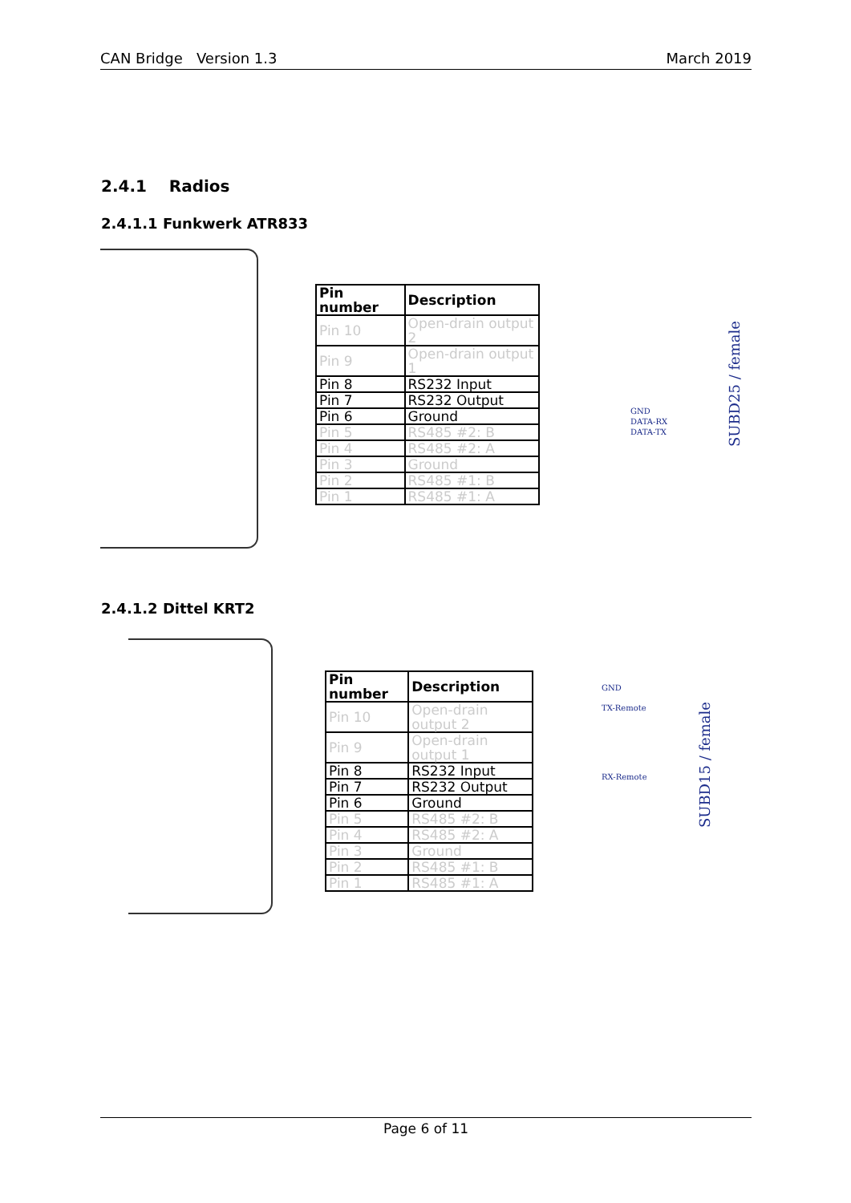CAN Bridge Version 1.3 March 2019
2.4.1 Radios
2.4.1.1 Funkwerk ATR833
| Pin number | Description |
| --- | --- |
| Pin 10 | Open-drain output 2 |
| Pin 9 | Open-drain output 1 |
| Pin 8 | RS232 Input |
| Pin 7 | RS232 Output |
| Pin 6 | Ground |
| Pin 5 | RS485 #2: B |
| Pin 4 | RS485 #2: A |
| Pin 3 | Ground |
| Pin 2 | RS485 #1: B |
| Pin 1 | RS485 #1: A |
GND
DATA-RX
DATA-TX
SUBD25 / female
2.4.1.2 Dittel KRT2
| Pin number | Description |
| --- | --- |
| Pin 10 | Open-drain output 2 |
| Pin 9 | Open-drain output 1 |
| Pin 8 | RS232 Input |
| Pin 7 | RS232 Output |
| Pin 6 | Ground |
| Pin 5 | RS485 #2: B |
| Pin 4 | RS485 #2: A |
| Pin 3 | Ground |
| Pin 2 | RS485 #1: B |
| Pin 1 | RS485 #1: A |
GND
TX-Remote
RX-Remote
SUBD15 / female
Page 6 of 11